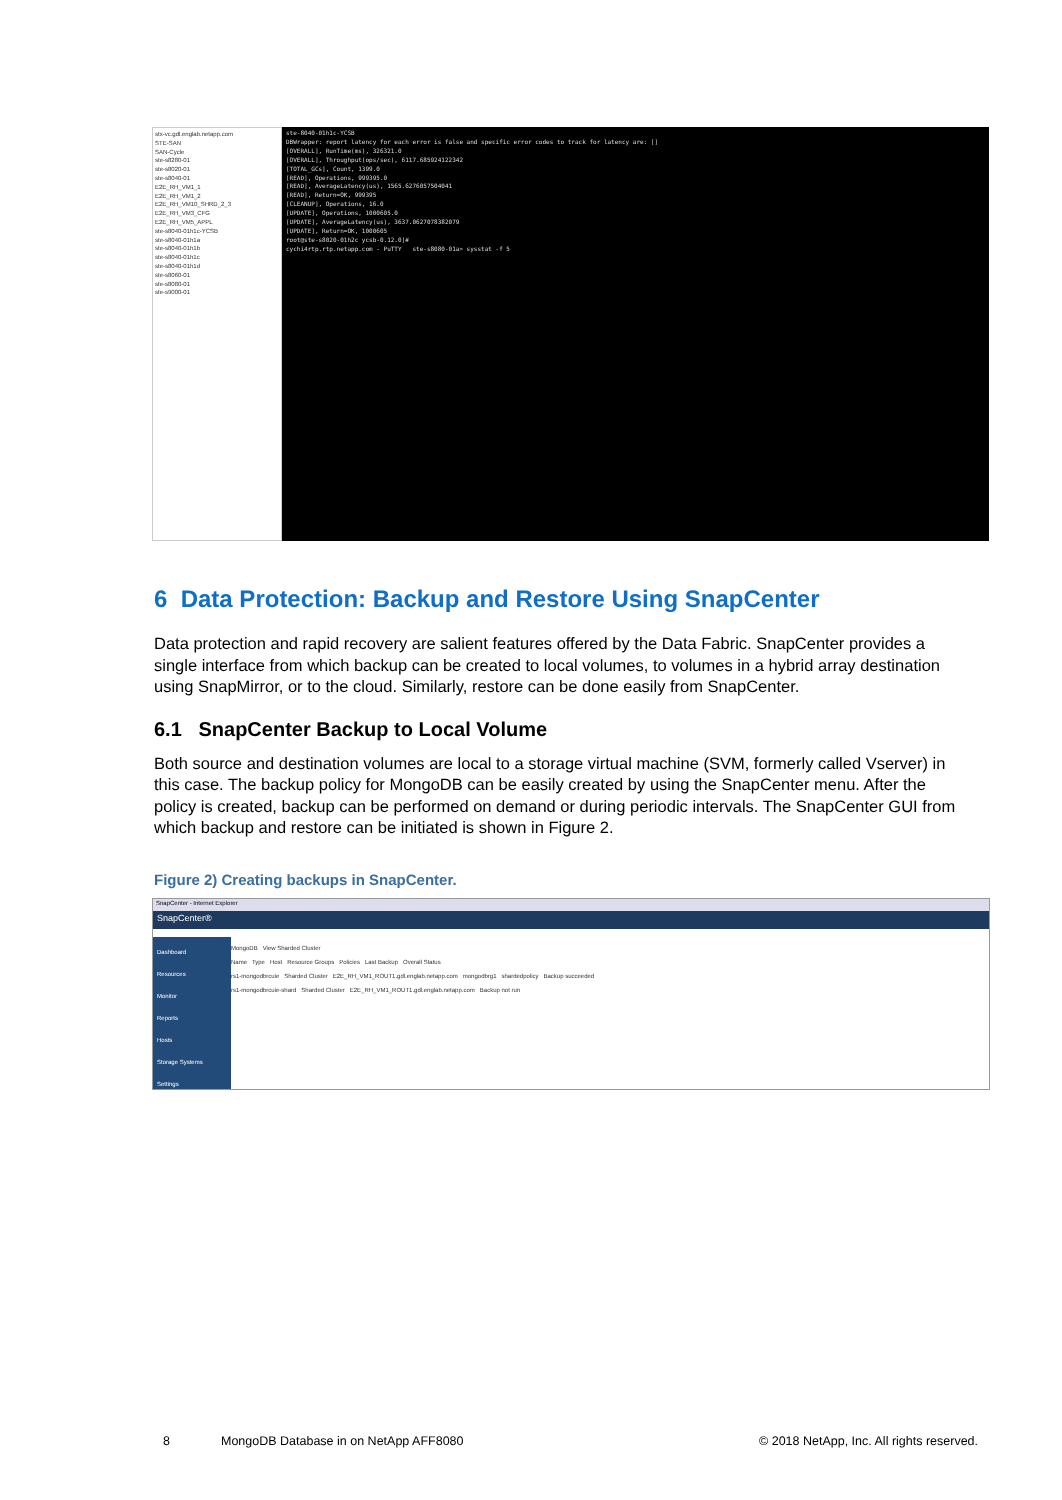stx-vc.gdl.englab.netapp.com
STE-SAN
SAN-Cycle
ste-s8280-01
ste-s8020-01
ste-s8040-01
E2E_RH_VM1_1
E2E_RH_VM1_2
E2E_RH_VM10_SHRD_2_3
E2E_RH_VM3_CFG
E2E_RH_VM5_APPL
ste-s8040-01h1c-YCSB
ste-s8040-01h1a
ste-s8040-01h1b
ste-s8040-01h1c
ste-s8040-01h1d
ste-s8060-01
ste-s8080-01
ste-s9000-01
ste-8040-01h1c-YCSB
DBWrapper: report latency for each error is false and specific error codes to track for latency are: []
[OVERALL], RunTime(ms), 326321.0
[OVERALL], Throughput(ops/sec), 6117.685924122342
[TOTAL_GCs], Count, 1399.0
[READ], Operations, 999395.0
[READ], AverageLatency(us), 1565.6276057504041
[READ], Return=OK, 999395
[CLEANUP], Operations, 16.0
[UPDATE], Operations, 1000605.0
[UPDATE], AverageLatency(us), 3637.0627078382079
[UPDATE], Return=OK, 1000605
root@ste-s8020-01h2c ycsb-0.12.0]#
cychi4rtp.rtp.netapp.com - PuTTY ste-s8080-01a> sysstat -f 5
6 Data Protection: Backup and Restore Using SnapCenter
Data protection and rapid recovery are salient features offered by the Data Fabric. SnapCenter provides a single interface from which backup can be created to local volumes, to volumes in a hybrid array destination using SnapMirror, or to the cloud. Similarly, restore can be done easily from SnapCenter.
6.1 SnapCenter Backup to Local Volume
Both source and destination volumes are local to a storage virtual machine (SVM, formerly called Vserver) in this case. The backup policy for MongoDB can be easily created by using the SnapCenter menu. After the policy is created, backup can be performed on demand or during periodic intervals. The SnapCenter GUI from which backup and restore can be initiated is shown in Figure 2.
Figure 2) Creating backups in SnapCenter.
SnapCenter - Internet Explorer
SnapCenter®
Dashboard
Resources
Monitor
Reports
Hosts
Storage Systems
Settings
MongoDB View Sharded Cluster
Name Type Host Resource Groups Policies Last Backup Overall Status
rs1-mongodbrcuie Sharded Cluster E2E_RH_VM1_ROUT1.gdl.englab.netapp.com mongodbrg1 shardedpolicy Backup succeeded
rs1-mongodbrcuie-shard Sharded Cluster E2E_RH_VM1_ROUT1.gdl.englab.netapp.com Backup not run
8
MongoDB Database in on NetApp AFF8080
© 2018 NetApp, Inc. All rights reserved.